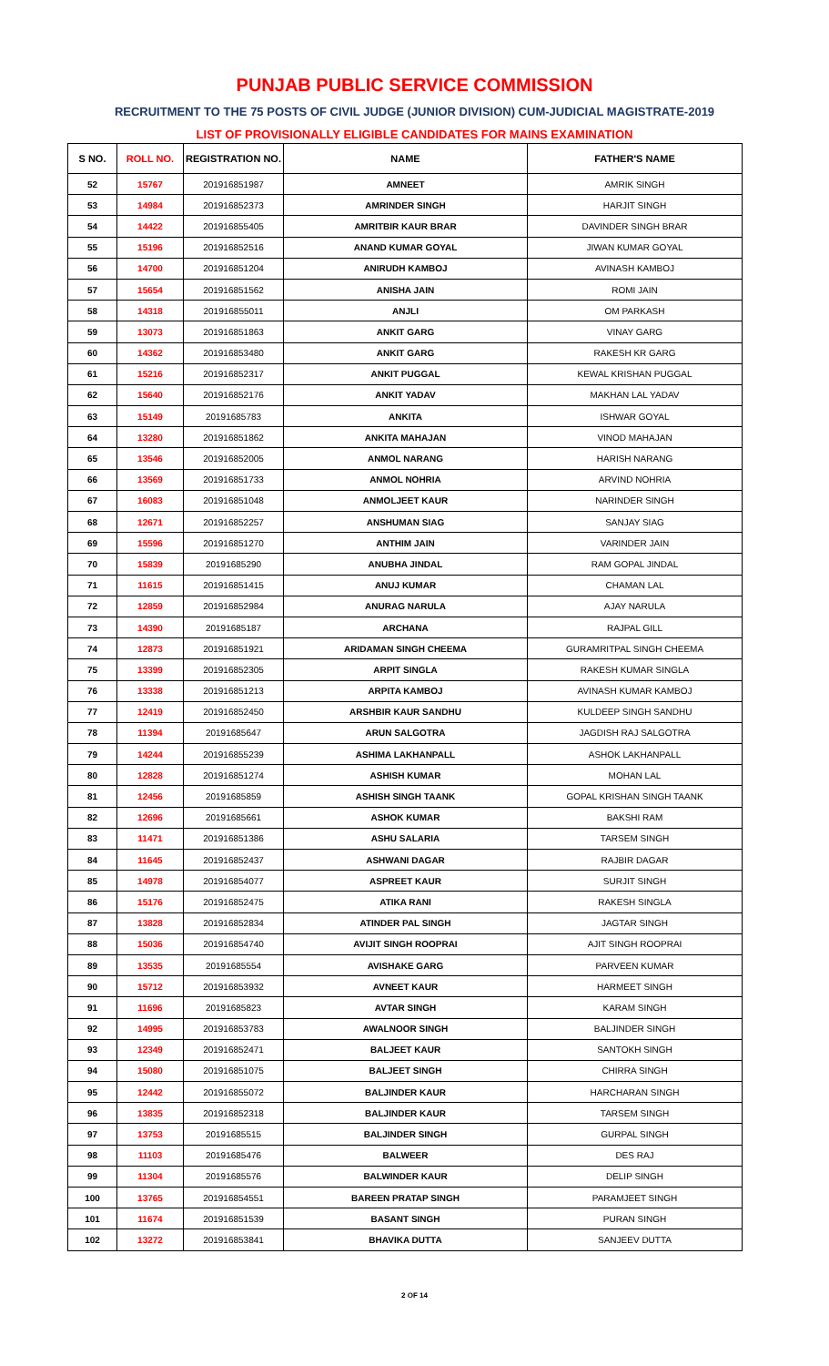PUNJAB PUBLIC SERVICE COMMISSION
RECRUITMENT TO THE 75 POSTS OF CIVIL JUDGE (JUNIOR DIVISION) CUM-JUDICIAL MAGISTRATE-2019
LIST OF PROVISIONALLY ELIGIBLE CANDIDATES FOR MAINS EXAMINATION
| S NO. | ROLL NO. | REGISTRATION NO. | NAME | FATHER'S NAME |
| --- | --- | --- | --- | --- |
| 52 | 15767 | 201916851987 | AMNEET | AMRIK SINGH |
| 53 | 14984 | 201916852373 | AMRINDER SINGH | HARJIT SINGH |
| 54 | 14422 | 201916855405 | AMRITBIR KAUR BRAR | DAVINDER SINGH BRAR |
| 55 | 15196 | 201916852516 | ANAND KUMAR GOYAL | JIWAN KUMAR GOYAL |
| 56 | 14700 | 201916851204 | ANIRUDH KAMBOJ | AVINASH KAMBOJ |
| 57 | 15654 | 201916851562 | ANISHA JAIN | ROMI JAIN |
| 58 | 14318 | 201916855011 | ANJLI | OM PARKASH |
| 59 | 13073 | 201916851863 | ANKIT GARG | VINAY GARG |
| 60 | 14362 | 201916853480 | ANKIT GARG | RAKESH KR GARG |
| 61 | 15216 | 201916852317 | ANKIT PUGGAL | KEWAL KRISHAN PUGGAL |
| 62 | 15640 | 201916852176 | ANKIT YADAV | MAKHAN LAL YADAV |
| 63 | 15149 | 20191685783 | ANKITA | ISHWAR GOYAL |
| 64 | 13280 | 201916851862 | ANKITA MAHAJAN | VINOD MAHAJAN |
| 65 | 13546 | 201916852005 | ANMOL NARANG | HARISH NARANG |
| 66 | 13569 | 201916851733 | ANMOL NOHRIA | ARVIND NOHRIA |
| 67 | 16083 | 201916851048 | ANMOLJEET KAUR | NARINDER SINGH |
| 68 | 12671 | 201916852257 | ANSHUMAN SIAG | SANJAY SIAG |
| 69 | 15596 | 201916851270 | ANTHIM JAIN | VARINDER JAIN |
| 70 | 15839 | 20191685290 | ANUBHA JINDAL | RAM GOPAL JINDAL |
| 71 | 11615 | 201916851415 | ANUJ KUMAR | CHAMAN LAL |
| 72 | 12859 | 201916852984 | ANURAG NARULA | AJAY NARULA |
| 73 | 14390 | 20191685187 | ARCHANA | RAJPAL GILL |
| 74 | 12873 | 201916851921 | ARIDAMAN SINGH CHEEMA | GURAMRITPAL SINGH CHEEMA |
| 75 | 13399 | 201916852305 | ARPIT SINGLA | RAKESH KUMAR SINGLA |
| 76 | 13338 | 201916851213 | ARPITA KAMBOJ | AVINASH KUMAR KAMBOJ |
| 77 | 12419 | 201916852450 | ARSHBIR KAUR SANDHU | KULDEEP SINGH SANDHU |
| 78 | 11394 | 20191685647 | ARUN SALGOTRA | JAGDISH RAJ SALGOTRA |
| 79 | 14244 | 201916855239 | ASHIMA LAKHANPALL | ASHOK LAKHANPALL |
| 80 | 12828 | 201916851274 | ASHISH KUMAR | MOHAN LAL |
| 81 | 12456 | 20191685859 | ASHISH SINGH TAANK | GOPAL KRISHAN SINGH TAANK |
| 82 | 12696 | 20191685661 | ASHOK KUMAR | BAKSHI RAM |
| 83 | 11471 | 201916851386 | ASHU SALARIA | TARSEM SINGH |
| 84 | 11645 | 201916852437 | ASHWANI DAGAR | RAJBIR DAGAR |
| 85 | 14978 | 201916854077 | ASPREET KAUR | SURJIT SINGH |
| 86 | 15176 | 201916852475 | ATIKA RANI | RAKESH SINGLA |
| 87 | 13828 | 201916852834 | ATINDER PAL SINGH | JAGTAR SINGH |
| 88 | 15036 | 201916854740 | AVIJIT SINGH ROOPRAI | AJIT SINGH ROOPRAI |
| 89 | 13535 | 20191685554 | AVISHAKE GARG | PARVEEN KUMAR |
| 90 | 15712 | 201916853932 | AVNEET KAUR | HARMEET SINGH |
| 91 | 11696 | 20191685823 | AVTAR SINGH | KARAM SINGH |
| 92 | 14995 | 201916853783 | AWALNOOR SINGH | BALJINDER SINGH |
| 93 | 12349 | 201916852471 | BALJEET KAUR | SANTOKH SINGH |
| 94 | 15080 | 201916851075 | BALJEET SINGH | CHIRRA SINGH |
| 95 | 12442 | 201916855072 | BALJINDER KAUR | HARCHARAN SINGH |
| 96 | 13835 | 201916852318 | BALJINDER KAUR | TARSEM SINGH |
| 97 | 13753 | 20191685515 | BALJINDER SINGH | GURPAL SINGH |
| 98 | 11103 | 20191685476 | BALWEER | DES RAJ |
| 99 | 11304 | 20191685576 | BALWINDER KAUR | DELIP SINGH |
| 100 | 13765 | 201916854551 | BAREEN PRATAP SINGH | PARAMJEET SINGH |
| 101 | 11674 | 201916851539 | BASANT SINGH | PURAN SINGH |
| 102 | 13272 | 201916853841 | BHAVIKA DUTTA | SANJEEV DUTTA |
2 OF 14